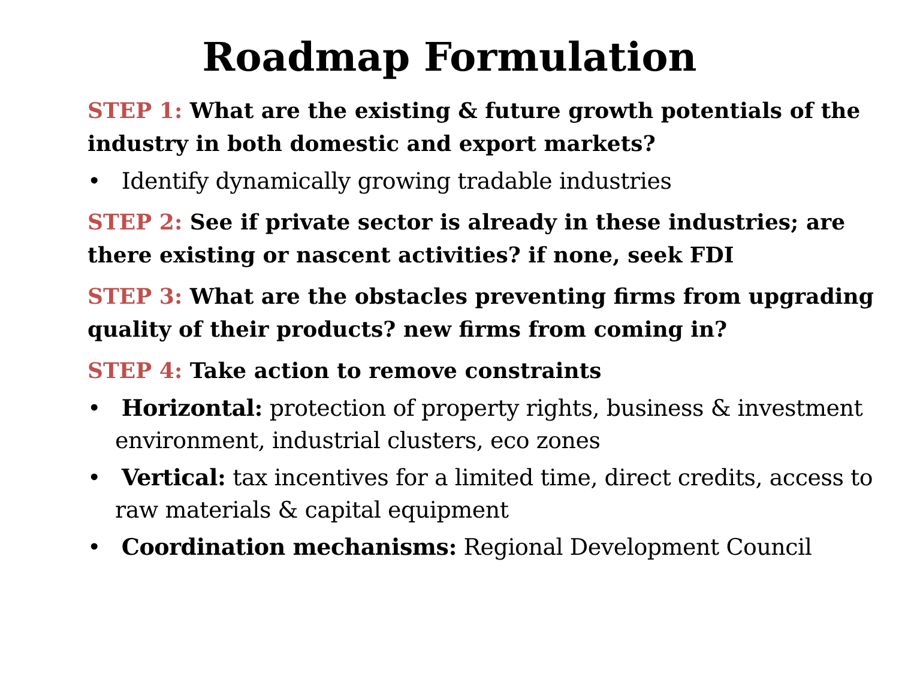Roadmap Formulation
STEP 1: What are the existing & future growth potentials of the industry in both domestic and export markets?
• Identify dynamically growing tradable industries
STEP 2: See if private sector is already in these industries; are there existing or nascent activities? if none, seek FDI
STEP 3: What are the obstacles preventing firms from upgrading quality of their products? new firms from coming in?
STEP 4: Take action to remove constraints
• Horizontal: protection of property rights, business & investment environment, industrial clusters, eco zones
• Vertical: tax incentives for a limited time, direct credits, access to raw materials & capital equipment
• Coordination mechanisms: Regional Development Council